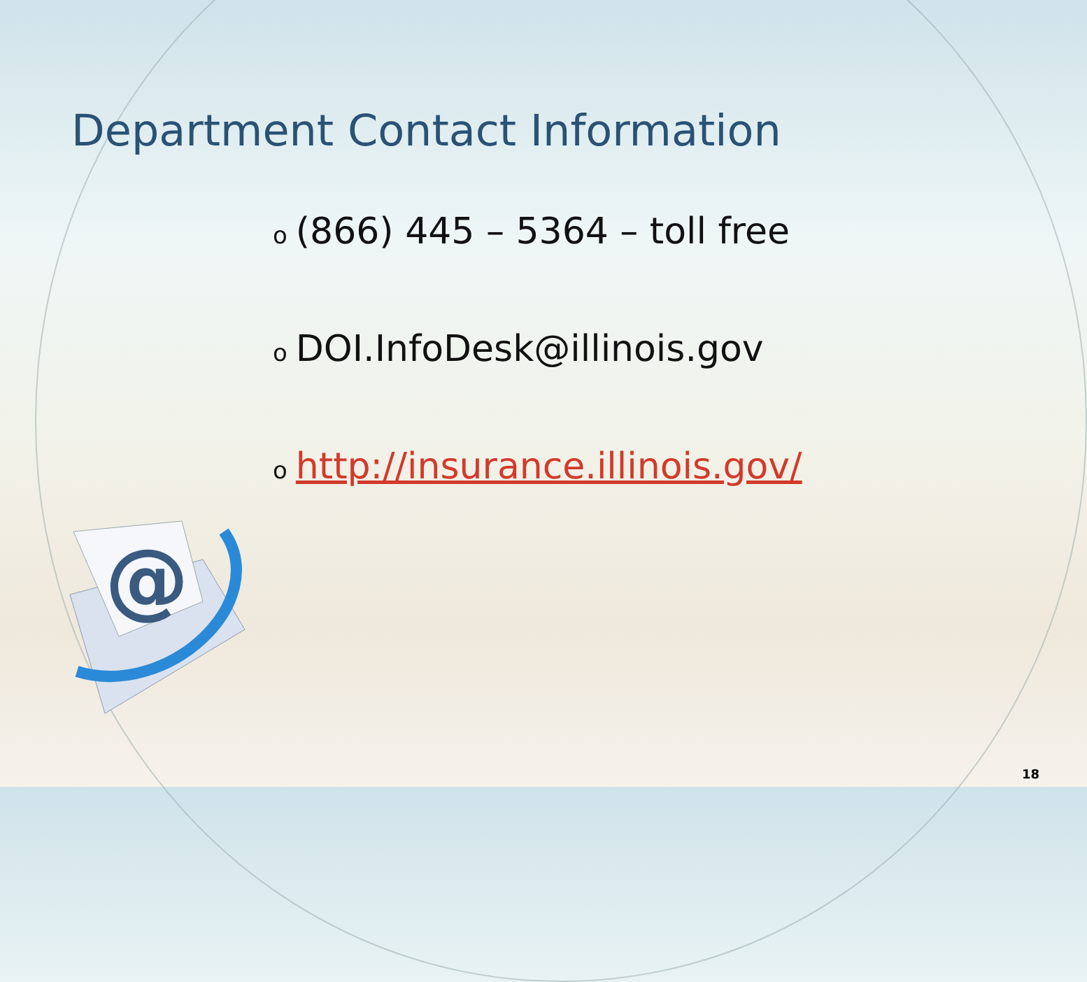Department Contact Information
o (866) 445 – 5364 – toll free
o DOI.InfoDesk@illinois.gov
ohttp://insurance.illinois.gov/
@
18